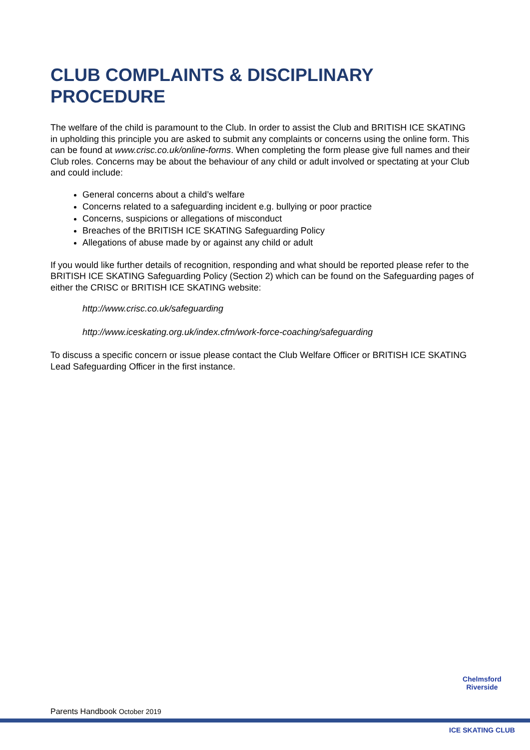CLUB COMPLAINTS & DISCIPLINARY PROCEDURE
The welfare of the child is paramount to the Club. In order to assist the Club and BRITISH ICE SKATING in upholding this principle you are asked to submit any complaints or concerns using the online form. This can be found at www.crisc.co.uk/online-forms. When completing the form please give full names and their Club roles. Concerns may be about the behaviour of any child or adult involved or spectating at your Club and could include:
General concerns about a child’s welfare
Concerns related to a safeguarding incident e.g. bullying or poor practice
Concerns, suspicions or allegations of misconduct
Breaches of the BRITISH ICE SKATING Safeguarding Policy
Allegations of abuse made by or against any child or adult
If you would like further details of recognition, responding and what should be reported please refer to the BRITISH ICE SKATING Safeguarding Policy (Section 2) which can be found on the Safeguarding pages of either the CRISC or BRITISH ICE SKATING website:
http://www.crisc.co.uk/safeguarding
http://www.iceskating.org.uk/index.cfm/work-force-coaching/safeguarding
To discuss a specific concern or issue please contact the Club Welfare Officer or BRITISH ICE SKATING Lead Safeguarding Officer in the first instance.
Parents Handbook October 2019
Chelmsford Riverside
ICE SKATING CLUB